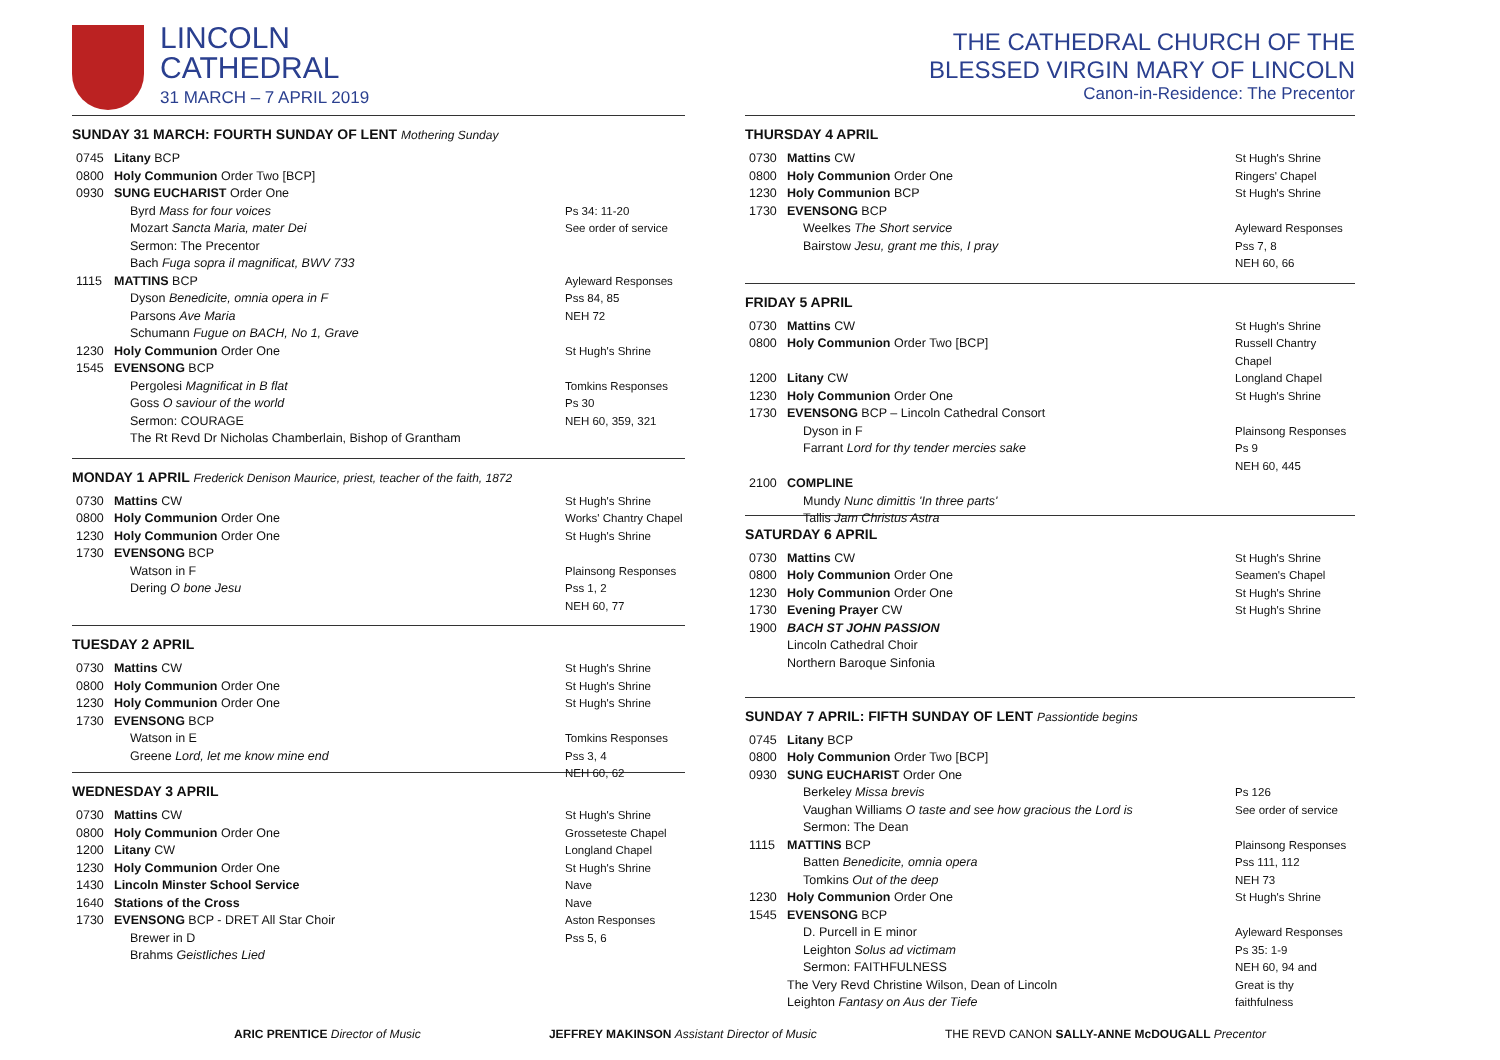LINCOLN
CATHEDRAL
31 MARCH – 7 APRIL 2019
SUNDAY 31 MARCH: FOURTH SUNDAY OF LENT Mothering Sunday
0745 Litany BCP
0800 Holy Communion Order Two [BCP]
0930 SUNG EUCHARIST Order One
Byrd Mass for four voices
Mozart Sancta Maria, mater Dei
Sermon: The Precentor
Bach Fuga sopra il magnificat, BWV 733
Ps 34: 11-20
See order of service
1115 MATTINS BCP
Dyson Benedicite, omnia opera in F
Parsons Ave Maria
Schumann Fugue on BACH, No 1, Grave Ayleward Responses
Pss 84, 85
NEH 72
1230 Holy Communion Order One St Hugh's Shrine
1545 EVENSONG BCP
Pergolesi Magnificat in B flat
Goss O saviour of the world
Sermon: COURAGE
The Rt Revd Dr Nicholas Chamberlain, Bishop of Grantham
Tomkins Responses
Ps 30
NEH 60, 359, 321
MONDAY 1 APRIL Frederick Denison Maurice, priest, teacher of the faith, 1872
0730 Mattins CW St Hugh's Shrine
0800 Holy Communion Order One Works' Chantry Chapel
1230 Holy Communion Order One St Hugh's Shrine
1730 EVENSONG BCP
Watson in F
Dering O bone Jesu
Plainsong Responses
Pss 1, 2
NEH 60, 77
TUESDAY 2 APRIL
0730 Mattins CW St Hugh's Shrine
0800 Holy Communion Order One St Hugh's Shrine
1230 Holy Communion Order One St Hugh's Shrine
1730 EVENSONG BCP
Watson in E
Greene Lord, let me know mine end
Tomkins Responses
Pss 3, 4
NEH 60, 62
WEDNESDAY 3 APRIL
0730 Mattins CW St Hugh's Shrine
0800 Holy Communion Order One Grosseteste Chapel
1200 Litany CW Longland Chapel
1230 Holy Communion Order One St Hugh's Shrine
1430 Lincoln Minster School Service Nave
1640 Stations of the Cross Nave
1730 EVENSONG BCP - DRET All Star Choir
Brewer in D
Brahms Geistliches Lied Aston Responses
Pss 5, 6
THE CATHEDRAL CHURCH OF THE
BLESSED VIRGIN MARY OF LINCOLN
Canon-in-Residence: The Precentor
THURSDAY 4 APRIL
0730 Mattins CW St Hugh's Shrine
0800 Holy Communion Order One Ringers' Chapel
1230 Holy Communion BCP St Hugh's Shrine
1730 EVENSONG BCP
Weelkes The Short service
Bairstow Jesu, grant me this, I pray
Ayleward Responses
Pss 7, 8
NEH 60, 66
FRIDAY 5 APRIL
0730 Mattins CW St Hugh's Shrine
0800 Holy Communion Order Two [BCP] Russell Chantry Chapel
1200 Litany CW Longland Chapel
1230 Holy Communion Order One St Hugh's Shrine
1730 EVENSONG BCP – Lincoln Cathedral Consort
Dyson in F
Farrant Lord for thy tender mercies sake
Plainsong Responses
Ps 9
NEH 60, 445
2100 COMPLINE
Mundy Nunc dimittis 'In three parts'
Tallis Jam Christus Astra
SATURDAY 6 APRIL
0730 Mattins CW St Hugh's Shrine
0800 Holy Communion Order One Seamen's Chapel
1230 Holy Communion Order One St Hugh's Shrine
1730 Evening Prayer CW St Hugh's Shrine
1900 BACH ST JOHN PASSION
Lincoln Cathedral Choir
Northern Baroque Sinfonia
SUNDAY 7 APRIL: FIFTH SUNDAY OF LENT Passiontide begins
0745 Litany BCP
0800 Holy Communion Order Two [BCP]
0930 SUNG EUCHARIST Order One
Berkeley Missa brevis
Vaughan Williams O taste and see how gracious the Lord is
Sermon: The Dean
Ps 126
See order of service
1115 MATTINS BCP
Batten Benedicite, omnia opera
Tomkins Out of the deep Plainsong Responses
Pss 111, 112
NEH 73
1230 Holy Communion Order One St Hugh's Shrine
1545 EVENSONG BCP
D. Purcell in E minor
Leighton Solus ad victimam
Sermon: FAITHFULNESS
The Very Revd Christine Wilson, Dean of Lincoln
Leighton Fantasy on Aus der Tiefe
Ayleward Responses
Ps 35: 1-9
NEH 60, 94 and
Great is thy faithfulness
ARIC PRENTICE Director of Music JEFFREY MAKINSON Assistant Director of Music THE REVD CANON SALLY-ANNE McDOUGALL Precentor